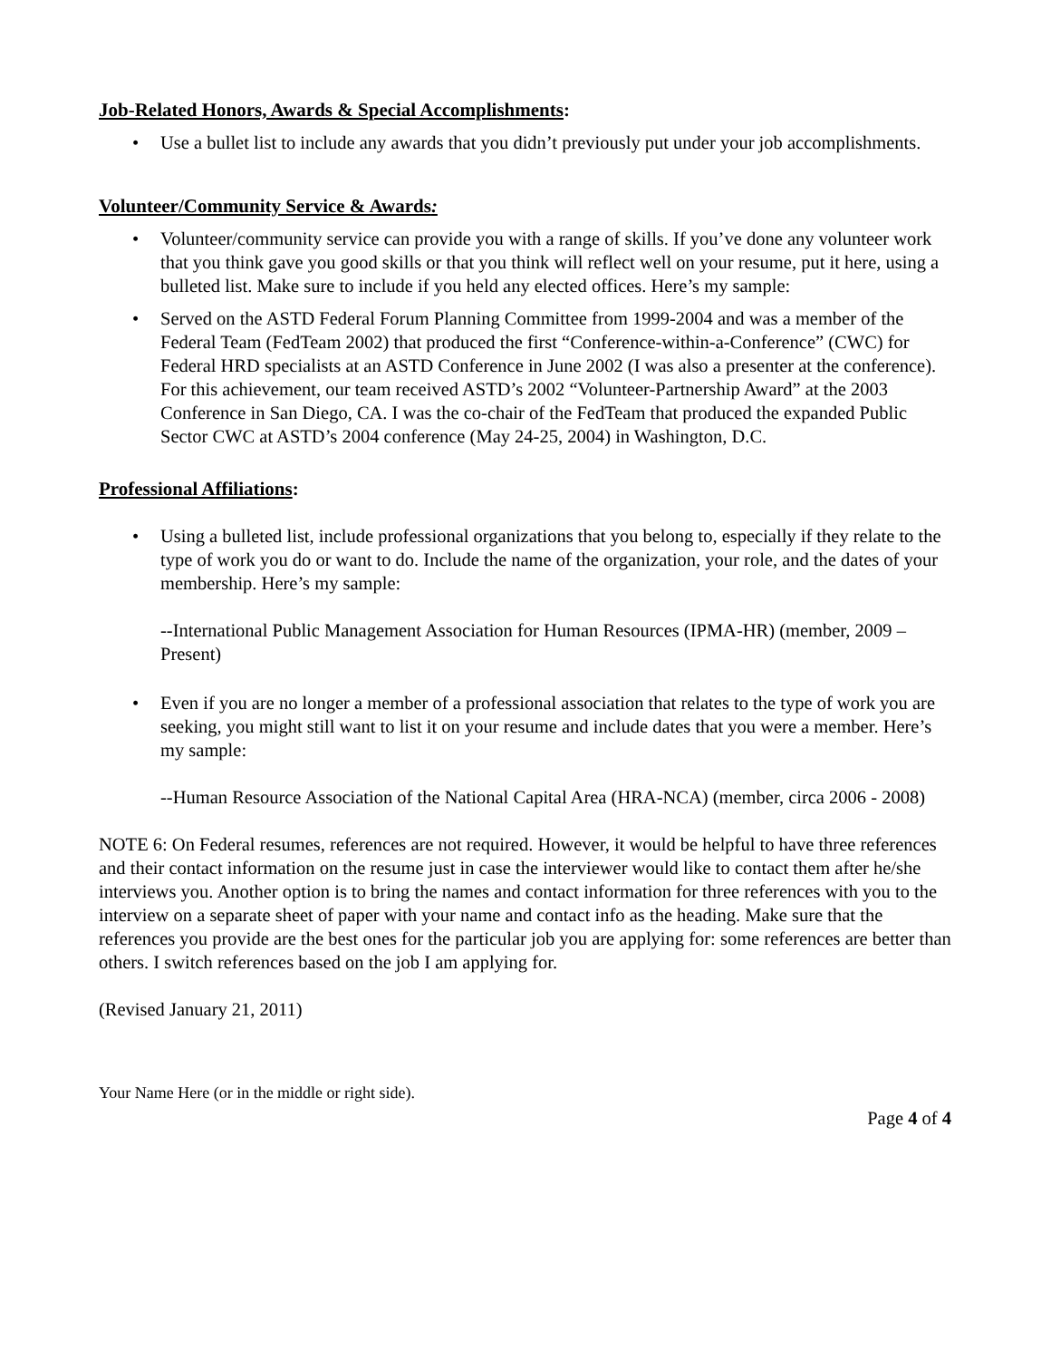Job-Related Honors, Awards & Special Accomplishments:
• Use a bullet list to include any awards that you didn’t previously put under your job accomplishments.
Volunteer/Community Service & Awards:
• Volunteer/community service can provide you with a range of skills. If you’ve done any volunteer work that you think gave you good skills or that you think will reflect well on your resume, put it here, using a bulleted list. Make sure to include if you held any elected offices. Here’s my sample:
• Served on the ASTD Federal Forum Planning Committee from 1999-2004 and was a member of the Federal Team (FedTeam 2002) that produced the first “Conference-within-a-Conference” (CWC) for Federal HRD specialists at an ASTD Conference in June 2002 (I was also a presenter at the conference). For this achievement, our team received ASTD’s 2002 “Volunteer-Partnership Award” at the 2003 Conference in San Diego, CA. I was the co-chair of the FedTeam that produced the expanded Public Sector CWC at ASTD’s 2004 conference (May 24-25, 2004) in Washington, D.C.
Professional Affiliations:
• Using a bulleted list, include professional organizations that you belong to, especially if they relate to the type of work you do or want to do. Include the name of the organization, your role, and the dates of your membership. Here’s my sample:
--International Public Management Association for Human Resources (IPMA-HR) (member, 2009 – Present)
• Even if you are no longer a member of a professional association that relates to the type of work you are seeking, you might still want to list it on your resume and include dates that you were a member. Here’s my sample:
--Human Resource Association of the National Capital Area (HRA-NCA) (member, circa 2006 - 2008)
NOTE 6: On Federal resumes, references are not required. However, it would be helpful to have three references and their contact information on the resume just in case the interviewer would like to contact them after he/she interviews you. Another option is to bring the names and contact information for three references with you to the interview on a separate sheet of paper with your name and contact info as the heading. Make sure that the references you provide are the best ones for the particular job you are applying for: some references are better than others. I switch references based on the job I am applying for.
(Revised January 21, 2011)
Your Name Here (or in the middle or right side).
Page 4 of 4